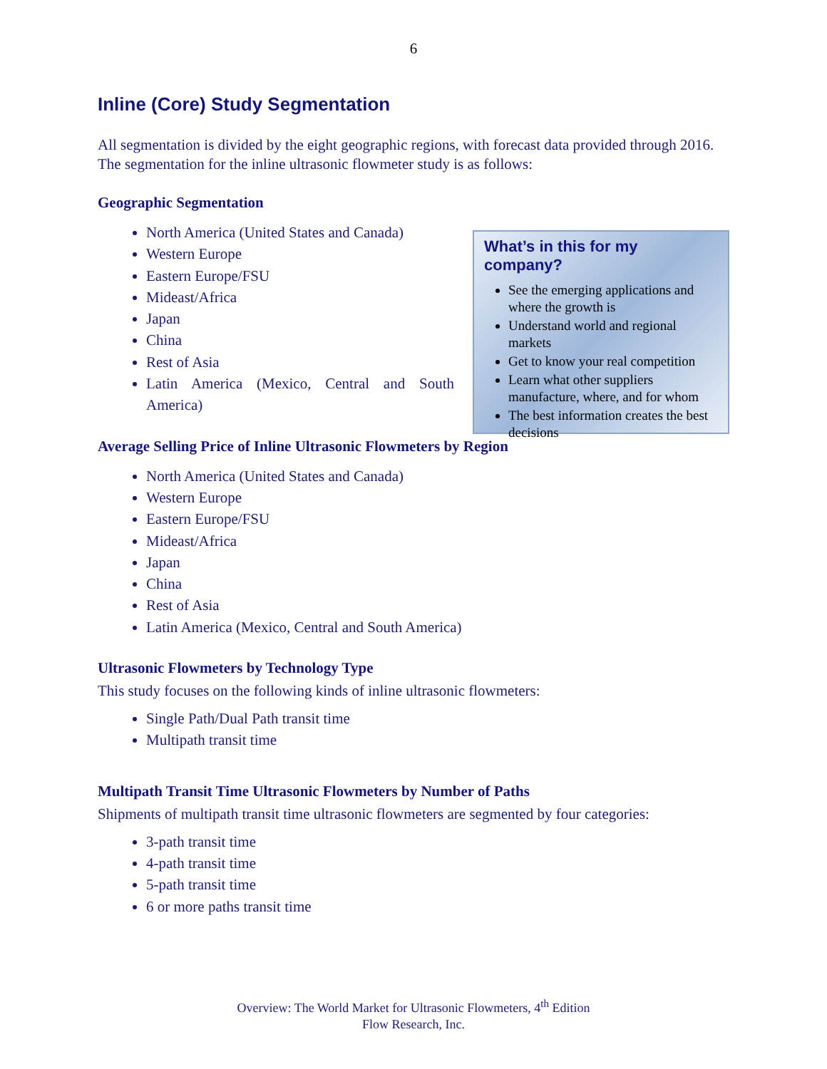6
Inline (Core) Study Segmentation
All segmentation is divided by the eight geographic regions, with forecast data provided through 2016. The segmentation for the inline ultrasonic flowmeter study is as follows:
Geographic Segmentation
North America (United States and Canada)
Western Europe
Eastern Europe/FSU
Mideast/Africa
Japan
China
Rest of Asia
Latin America (Mexico, Central and South America)
What’s in this for my company?
See the emerging applications and where the growth is
Understand world and regional markets
Get to know your real competition
Learn what other suppliers manufacture, where, and for whom
The best information creates the best decisions
Average Selling Price of Inline Ultrasonic Flowmeters by Region
North America (United States and Canada)
Western Europe
Eastern Europe/FSU
Mideast/Africa
Japan
China
Rest of Asia
Latin America (Mexico, Central and South America)
Ultrasonic Flowmeters by Technology Type
This study focuses on the following kinds of inline ultrasonic flowmeters:
Single Path/Dual Path transit time
Multipath transit time
Multipath Transit Time Ultrasonic Flowmeters by Number of Paths
Shipments of multipath transit time ultrasonic flowmeters are segmented by four categories:
3-path transit time
4-path transit time
5-path transit time
6 or more paths transit time
Overview: The World Market for Ultrasonic Flowmeters, 4<sup>th</sup> Edition
Flow Research, Inc.